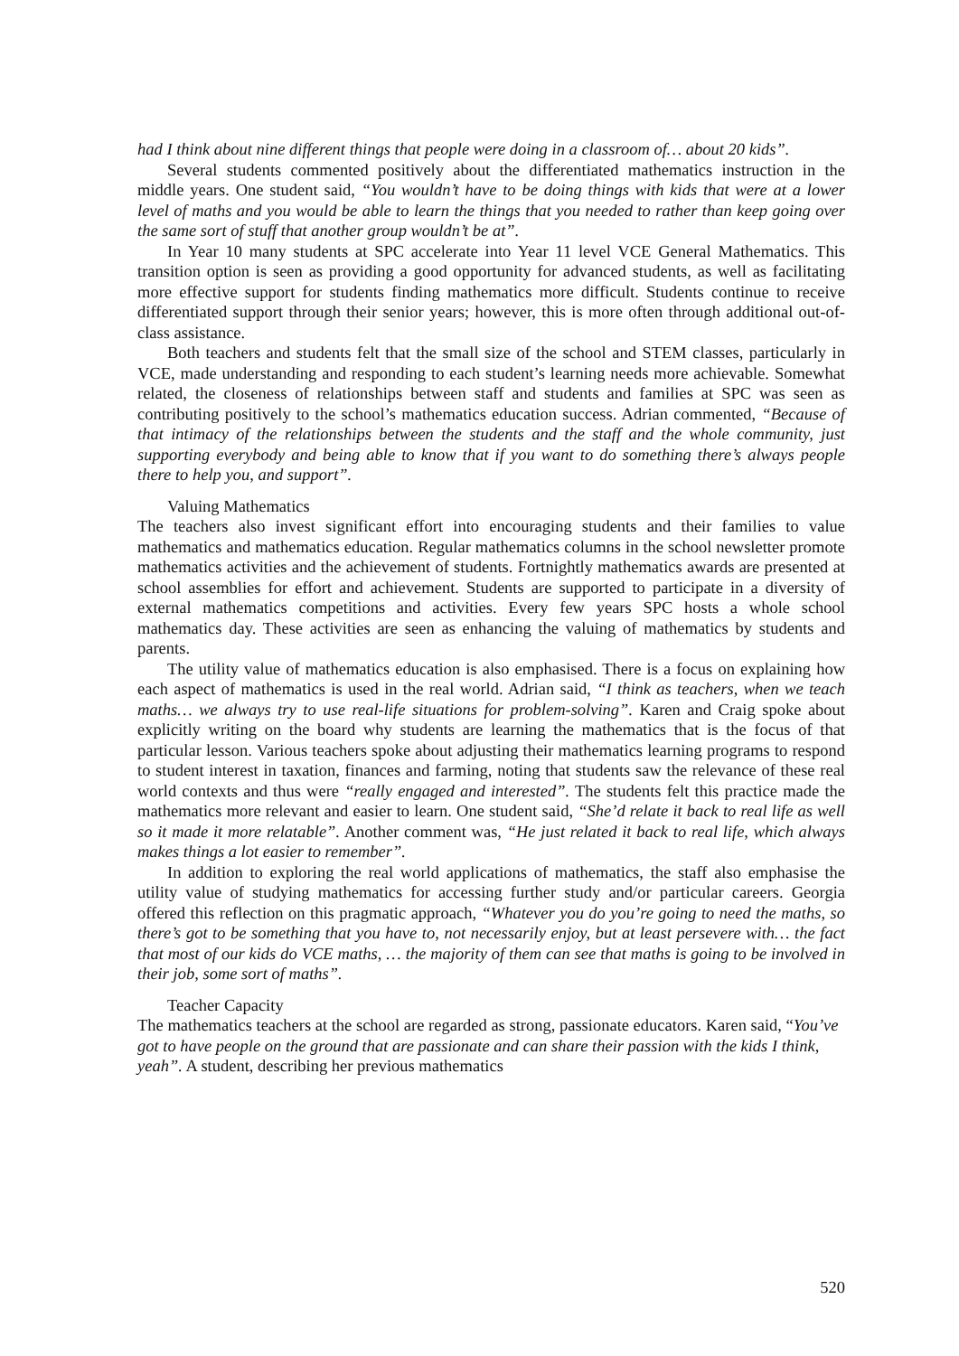had I think about nine different things that people were doing in a classroom of… about 20 kids”.
Several students commented positively about the differentiated mathematics instruction in the middle years. One student said, “You wouldn’t have to be doing things with kids that were at a lower level of maths and you would be able to learn the things that you needed to rather than keep going over the same sort of stuff that another group wouldn’t be at”.
In Year 10 many students at SPC accelerate into Year 11 level VCE General Mathematics. This transition option is seen as providing a good opportunity for advanced students, as well as facilitating more effective support for students finding mathematics more difficult. Students continue to receive differentiated support through their senior years; however, this is more often through additional out-of-class assistance.
Both teachers and students felt that the small size of the school and STEM classes, particularly in VCE, made understanding and responding to each student’s learning needs more achievable. Somewhat related, the closeness of relationships between staff and students and families at SPC was seen as contributing positively to the school’s mathematics education success. Adrian commented, “Because of that intimacy of the relationships between the students and the staff and the whole community, just supporting everybody and being able to know that if you want to do something there’s always people there to help you, and support”.
Valuing Mathematics
The teachers also invest significant effort into encouraging students and their families to value mathematics and mathematics education. Regular mathematics columns in the school newsletter promote mathematics activities and the achievement of students. Fortnightly mathematics awards are presented at school assemblies for effort and achievement. Students are supported to participate in a diversity of external mathematics competitions and activities. Every few years SPC hosts a whole school mathematics day. These activities are seen as enhancing the valuing of mathematics by students and parents.
The utility value of mathematics education is also emphasised. There is a focus on explaining how each aspect of mathematics is used in the real world. Adrian said, “I think as teachers, when we teach maths… we always try to use real-life situations for problem-solving”. Karen and Craig spoke about explicitly writing on the board why students are learning the mathematics that is the focus of that particular lesson. Various teachers spoke about adjusting their mathematics learning programs to respond to student interest in taxation, finances and farming, noting that students saw the relevance of these real world contexts and thus were “really engaged and interested”. The students felt this practice made the mathematics more relevant and easier to learn. One student said, “She’d relate it back to real life as well so it made it more relatable”. Another comment was, “He just related it back to real life, which always makes things a lot easier to remember”.
In addition to exploring the real world applications of mathematics, the staff also emphasise the utility value of studying mathematics for accessing further study and/or particular careers. Georgia offered this reflection on this pragmatic approach, “Whatever you do you’re going to need the maths, so there’s got to be something that you have to, not necessarily enjoy, but at least persevere with… the fact that most of our kids do VCE maths, … the majority of them can see that maths is going to be involved in their job, some sort of maths”.
Teacher Capacity
The mathematics teachers at the school are regarded as strong, passionate educators. Karen said, “You’ve got to have people on the ground that are passionate and can share their passion with the kids I think, yeah”. A student, describing her previous mathematics
520